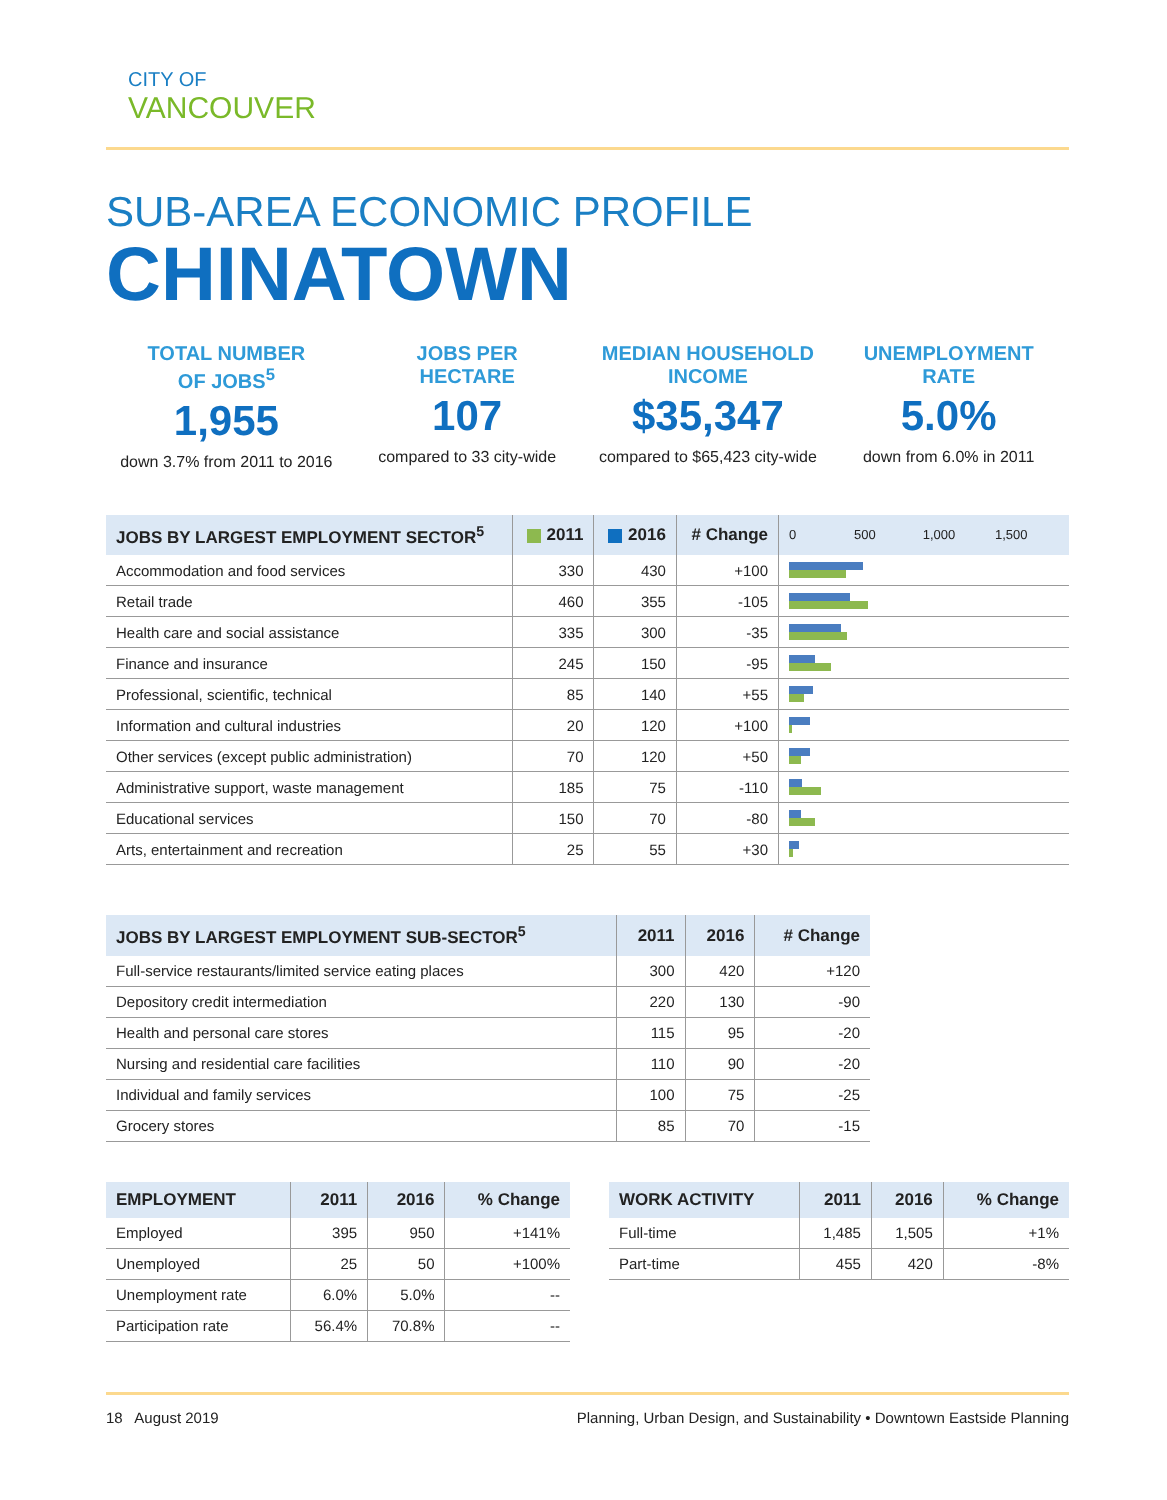CITY OF
VANCOUVER
SUB-AREA ECONOMIC PROFILE
CHINATOWN
TOTAL NUMBER
OF JOBS<sup>5</sup>
1,955
down 3.7% from 2011 to 2016
JOBS PER
HECTARE
107
compared to 33 city-wide
MEDIAN HOUSEHOLD
INCOME
$35,347
compared to $65,423 city-wide
UNEMPLOYMENT
RATE
5.0%
down from 6.0% in 2011
| JOBS BY LARGEST EMPLOYMENT SECTOR<sup>5</sup> | 2011 | 2016 | # Change | 0 500 1,000 1,500 |
| --- | --- | --- | --- | --- |
| Accommodation and food services | 330 | 430 | +100 | |
| Retail trade | 460 | 355 | -105 | |
| Health care and social assistance | 335 | 300 | -35 | |
| Finance and insurance | 245 | 150 | -95 | |
| Professional, scientific, technical | 85 | 140 | +55 | |
| Information and cultural industries | 20 | 120 | +100 | |
| Other services (except public administration) | 70 | 120 | +50 | |
| Administrative support, waste management | 185 | 75 | -110 | |
| Educational services | 150 | 70 | -80 | |
| Arts, entertainment and recreation | 25 | 55 | +30 | |
| JOBS BY LARGEST EMPLOYMENT SUB-SECTOR<sup>5</sup> | 2011 | 2016 | # Change |
| --- | --- | --- | --- |
| Full-service restaurants/limited service eating places | 300 | 420 | +120 |
| Depository credit intermediation | 220 | 130 | -90 |
| Health and personal care stores | 115 | 95 | -20 |
| Nursing and residential care facilities | 110 | 90 | -20 |
| Individual and family services | 100 | 75 | -25 |
| Grocery stores | 85 | 70 | -15 |
| EMPLOYMENT | 2011 | 2016 | % Change |
| --- | --- | --- | --- |
| Employed | 395 | 950 | +141% |
| Unemployed | 25 | 50 | +100% |
| Unemployment rate | 6.0% | 5.0% | -- |
| Participation rate | 56.4% | 70.8% | -- |
| WORK ACTIVITY | 2011 | 2016 | % Change |
| --- | --- | --- | --- |
| Full-time | 1,485 | 1,505 | +1% |
| Part-time | 455 | 420 | -8% |
18 August 2019 Planning, Urban Design, and Sustainability • Downtown Eastside Planning